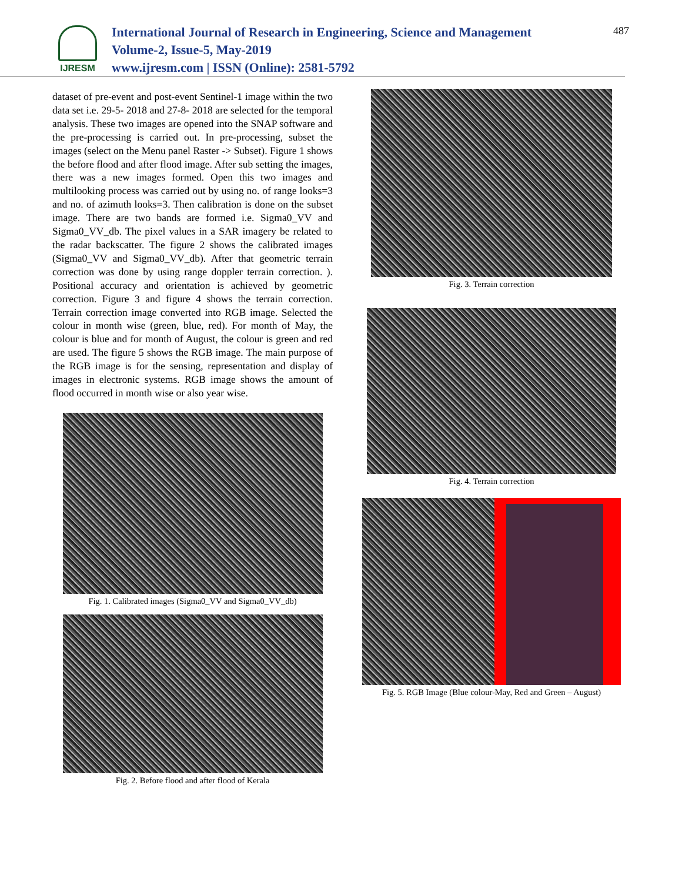IJRESM
International Journal of Research in Engineering, Science and Management
Volume-2, Issue-5, May-2019
www.ijresm.com | ISSN (Online): 2581-5792
487
dataset of pre-event and post-event Sentinel-1 image within the two data set i.e. 29-5- 2018 and 27-8- 2018 are selected for the temporal analysis. These two images are opened into the SNAP software and the pre-processing is carried out. In pre-processing, subset the images (select on the Menu panel Raster -> Subset). Figure 1 shows the before flood and after flood image. After sub setting the images, there was a new images formed. Open this two images and multilooking process was carried out by using no. of range looks=3 and no. of azimuth looks=3. Then calibration is done on the subset image. There are two bands are formed i.e. Sigma0_VV and Sigma0_VV_db. The pixel values in a SAR imagery be related to the radar backscatter. The figure 2 shows the calibrated images (Sigma0_VV and Sigma0_VV_db). After that geometric terrain correction was done by using range doppler terrain correction. ). Positional accuracy and orientation is achieved by geometric correction. Figure 3 and figure 4 shows the terrain correction. Terrain correction image converted into RGB image. Selected the colour in month wise (green, blue, red). For month of May, the colour is blue and for month of August, the colour is green and red are used. The figure 5 shows the RGB image. The main purpose of the RGB image is for the sensing, representation and display of images in electronic systems. RGB image shows the amount of flood occurred in month wise or also year wise.
Fig. 1. Calibrated images (Sigma0_VV and Sigma0_VV_db)
Fig. 2. Before flood and after flood of Kerala
Fig. 3. Terrain correction
Fig. 4. Terrain correction
Fig. 5. RGB Image (Blue colour-May, Red and Green – August)